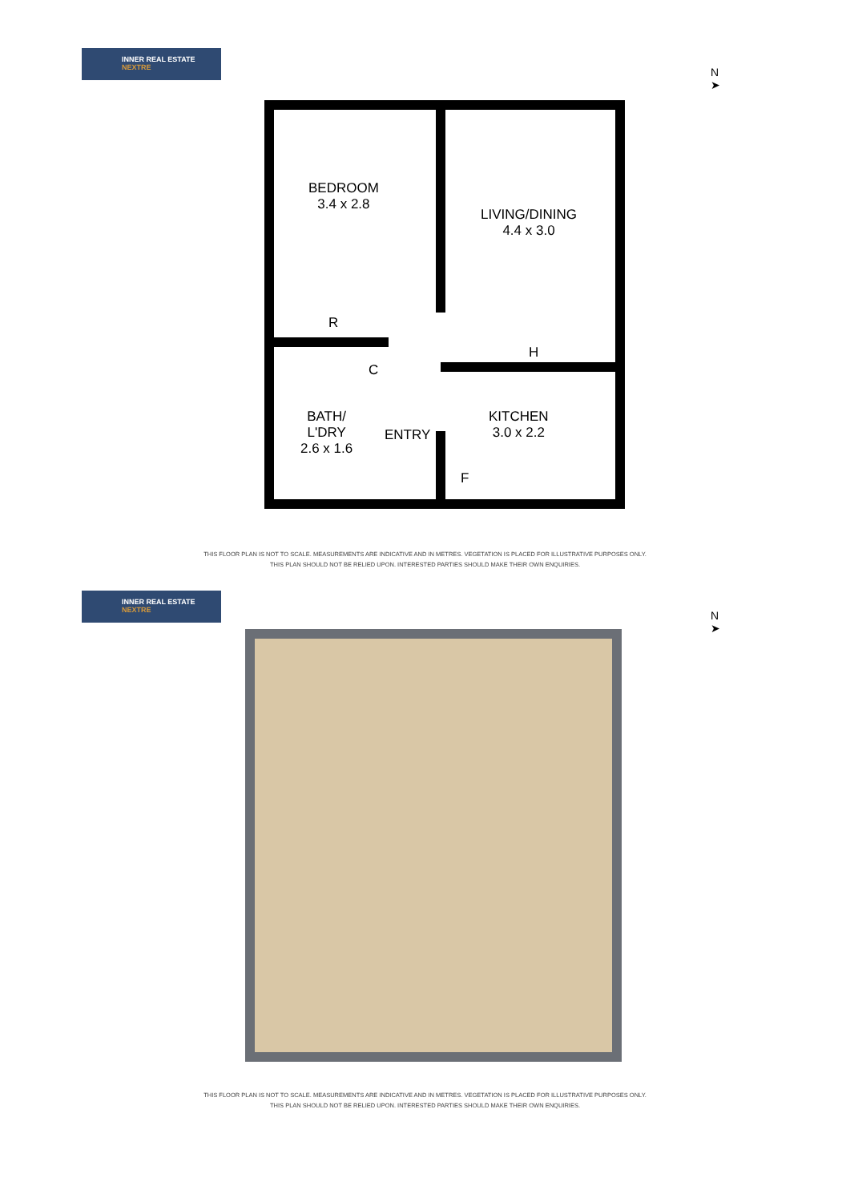INNER REAL ESTATE
NEXTRE
N
➤
BEDROOM
3.4 x 2.8
LIVING/DINING
4.4 x 3.0
R
C
H
BATH/
L'DRY
2.6 x 1.6
ENTRY
KITCHEN
3.0 x 2.2
F
THIS FLOOR PLAN IS NOT TO SCALE. MEASUREMENTS ARE INDICATIVE AND IN METRES. VEGETATION IS PLACED FOR ILLUSTRATIVE PURPOSES ONLY.
THIS PLAN SHOULD NOT BE RELIED UPON. INTERESTED PARTIES SHOULD MAKE THEIR OWN ENQUIRIES.
INNER REAL ESTATE
NEXTRE
N
➤
THIS FLOOR PLAN IS NOT TO SCALE. MEASUREMENTS ARE INDICATIVE AND IN METRES. VEGETATION IS PLACED FOR ILLUSTRATIVE PURPOSES ONLY.
THIS PLAN SHOULD NOT BE RELIED UPON. INTERESTED PARTIES SHOULD MAKE THEIR OWN ENQUIRIES.